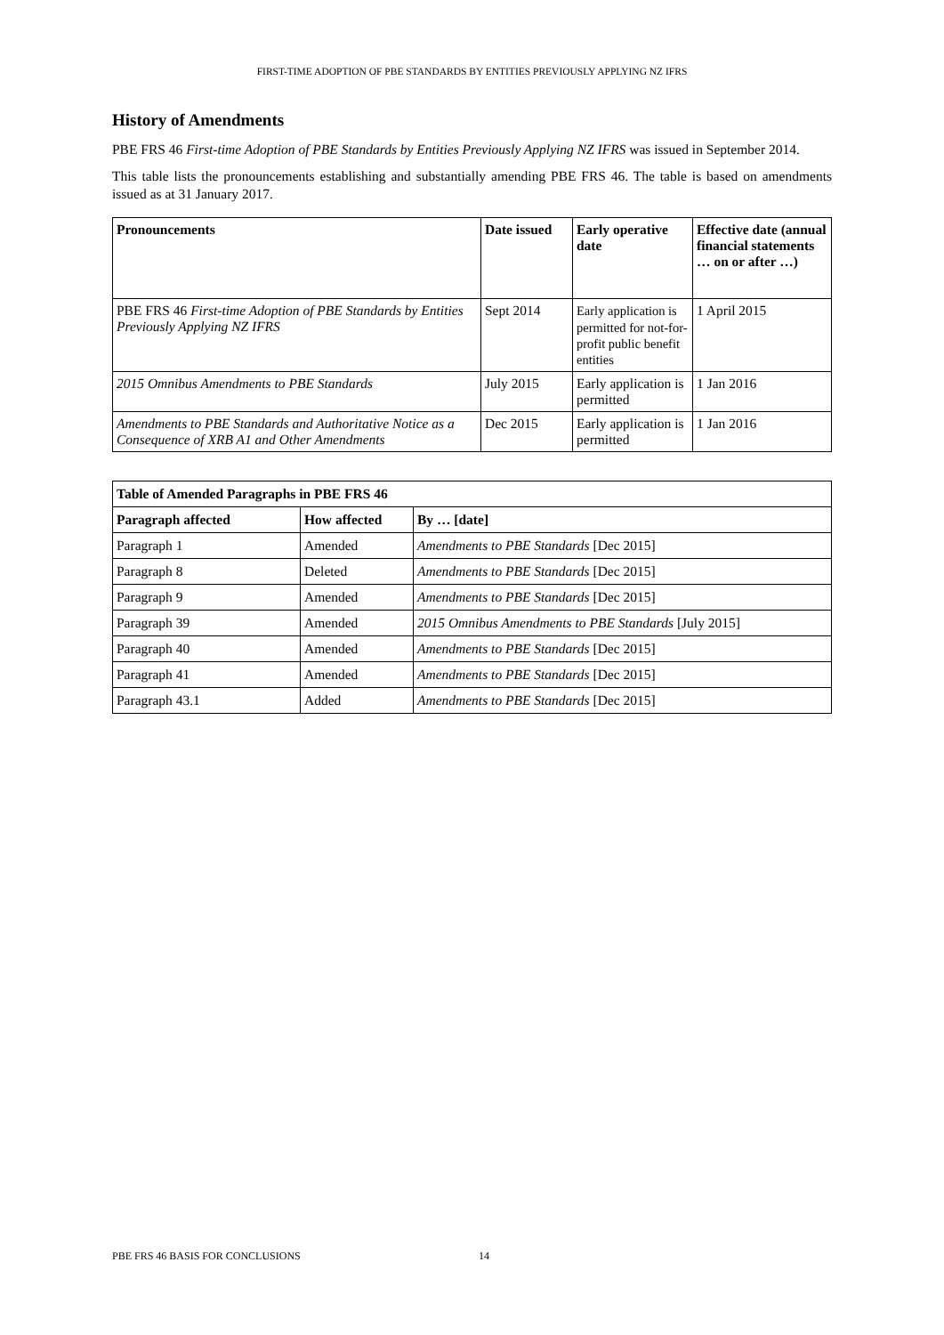FIRST-TIME ADOPTION OF PBE STANDARDS BY ENTITIES PREVIOUSLY APPLYING NZ IFRS
History of Amendments
PBE FRS 46 First-time Adoption of PBE Standards by Entities Previously Applying NZ IFRS was issued in September 2014.
This table lists the pronouncements establishing and substantially amending PBE FRS 46. The table is based on amendments issued as at 31 January 2017.
| Pronouncements | Date issued | Early operative date | Effective date (annual financial statements … on or after …) |
| --- | --- | --- | --- |
| PBE FRS 46 First-time Adoption of PBE Standards by Entities Previously Applying NZ IFRS | Sept 2014 | Early application is permitted for not-for-profit public benefit entities | 1 April 2015 |
| 2015 Omnibus Amendments to PBE Standards | July 2015 | Early application is permitted | 1 Jan 2016 |
| Amendments to PBE Standards and Authoritative Notice as a Consequence of XRB A1 and Other Amendments | Dec 2015 | Early application is permitted | 1 Jan 2016 |
| Table of Amended Paragraphs in PBE FRS 46 | | |
| --- | --- | --- |
| Paragraph affected | How affected | By … [date] |
| Paragraph 1 | Amended | Amendments to PBE Standards [Dec 2015] |
| Paragraph 8 | Deleted | Amendments to PBE Standards [Dec 2015] |
| Paragraph 9 | Amended | Amendments to PBE Standards [Dec 2015] |
| Paragraph 39 | Amended | 2015 Omnibus Amendments to PBE Standards [July 2015] |
| Paragraph 40 | Amended | Amendments to PBE Standards [Dec 2015] |
| Paragraph 41 | Amended | Amendments to PBE Standards [Dec 2015] |
| Paragraph 43.1 | Added | Amendments to PBE Standards [Dec 2015] |
PBE FRS 46 BASIS FOR CONCLUSIONS
14